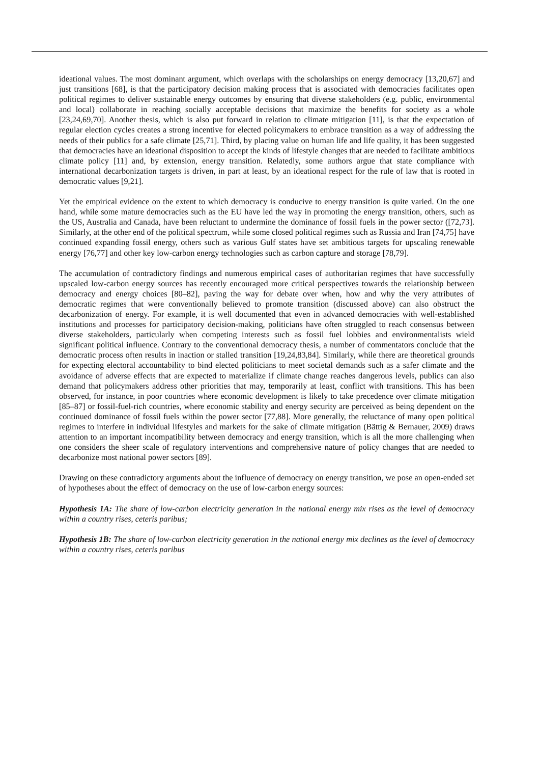ideational values. The most dominant argument, which overlaps with the scholarships on energy democracy [13,20,67] and just transitions [68], is that the participatory decision making process that is associated with democracies facilitates open political regimes to deliver sustainable energy outcomes by ensuring that diverse stakeholders (e.g. public, environmental and local) collaborate in reaching socially acceptable decisions that maximize the benefits for society as a whole [23,24,69,70]. Another thesis, which is also put forward in relation to climate mitigation [11], is that the expectation of regular election cycles creates a strong incentive for elected policymakers to embrace transition as a way of addressing the needs of their publics for a safe climate [25,71]. Third, by placing value on human life and life quality, it has been suggested that democracies have an ideational disposition to accept the kinds of lifestyle changes that are needed to facilitate ambitious climate policy [11] and, by extension, energy transition. Relatedly, some authors argue that state compliance with international decarbonization targets is driven, in part at least, by an ideational respect for the rule of law that is rooted in democratic values [9,21].
Yet the empirical evidence on the extent to which democracy is conducive to energy transition is quite varied. On the one hand, while some mature democracies such as the EU have led the way in promoting the energy transition, others, such as the US, Australia and Canada, have been reluctant to undermine the dominance of fossil fuels in the power sector ([72,73]. Similarly, at the other end of the political spectrum, while some closed political regimes such as Russia and Iran [74,75] have continued expanding fossil energy, others such as various Gulf states have set ambitious targets for upscaling renewable energy [76,77] and other key low-carbon energy technologies such as carbon capture and storage [78,79].
The accumulation of contradictory findings and numerous empirical cases of authoritarian regimes that have successfully upscaled low-carbon energy sources has recently encouraged more critical perspectives towards the relationship between democracy and energy choices [80–82], paving the way for debate over when, how and why the very attributes of democratic regimes that were conventionally believed to promote transition (discussed above) can also obstruct the decarbonization of energy. For example, it is well documented that even in advanced democracies with well-established institutions and processes for participatory decision-making, politicians have often struggled to reach consensus between diverse stakeholders, particularly when competing interests such as fossil fuel lobbies and environmentalists wield significant political influence. Contrary to the conventional democracy thesis, a number of commentators conclude that the democratic process often results in inaction or stalled transition [19,24,83,84]. Similarly, while there are theoretical grounds for expecting electoral accountability to bind elected politicians to meet societal demands such as a safer climate and the avoidance of adverse effects that are expected to materialize if climate change reaches dangerous levels, publics can also demand that policymakers address other priorities that may, temporarily at least, conflict with transitions. This has been observed, for instance, in poor countries where economic development is likely to take precedence over climate mitigation [85–87] or fossil-fuel-rich countries, where economic stability and energy security are perceived as being dependent on the continued dominance of fossil fuels within the power sector [77,88]. More generally, the reluctance of many open political regimes to interfere in individual lifestyles and markets for the sake of climate mitigation (Bättig & Bernauer, 2009) draws attention to an important incompatibility between democracy and energy transition, which is all the more challenging when one considers the sheer scale of regulatory interventions and comprehensive nature of policy changes that are needed to decarbonize most national power sectors [89].
Drawing on these contradictory arguments about the influence of democracy on energy transition, we pose an open-ended set of hypotheses about the effect of democracy on the use of low-carbon energy sources:
Hypothesis 1A: The share of low-carbon electricity generation in the national energy mix rises as the level of democracy within a country rises, ceteris paribus;
Hypothesis 1B: The share of low-carbon electricity generation in the national energy mix declines as the level of democracy within a country rises, ceteris paribus